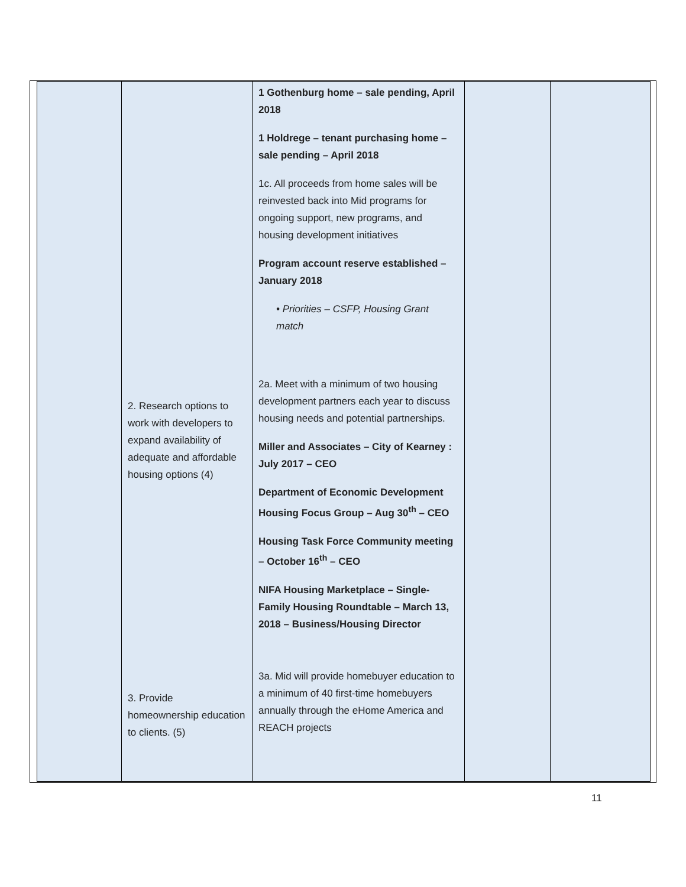| | 2. Research options to work with developers to expand availability of adequate and affordable housing options (4) 3. Provide homeownership education to clients. (5) | 1 Gothenburg home – sale pending, April 2018 1 Holdrege – tenant purchasing home – sale pending – April 2018 1c. All proceeds from home sales will be reinvested back into Mid programs for ongoing support, new programs, and housing development initiatives Program account reserve established – January 2018 • Priorities – CSFP, Housing Grant match 2a. Meet with a minimum of two housing development partners each year to discuss housing needs and potential partnerships. Miller and Associates – City of Kearney : July 2017 – CEO Department of Economic Development Housing Focus Group – Aug 30<sup>th</sup> – CEO Housing Task Force Community meeting – October 16<sup>th</sup> – CEO NIFA Housing Marketplace – Single-Family Housing Roundtable – March 13, 2018 – Business/Housing Director 3a. Mid will provide homebuyer education to a minimum of 40 first-time homebuyers annually through the eHome America and REACH projects | | |
11